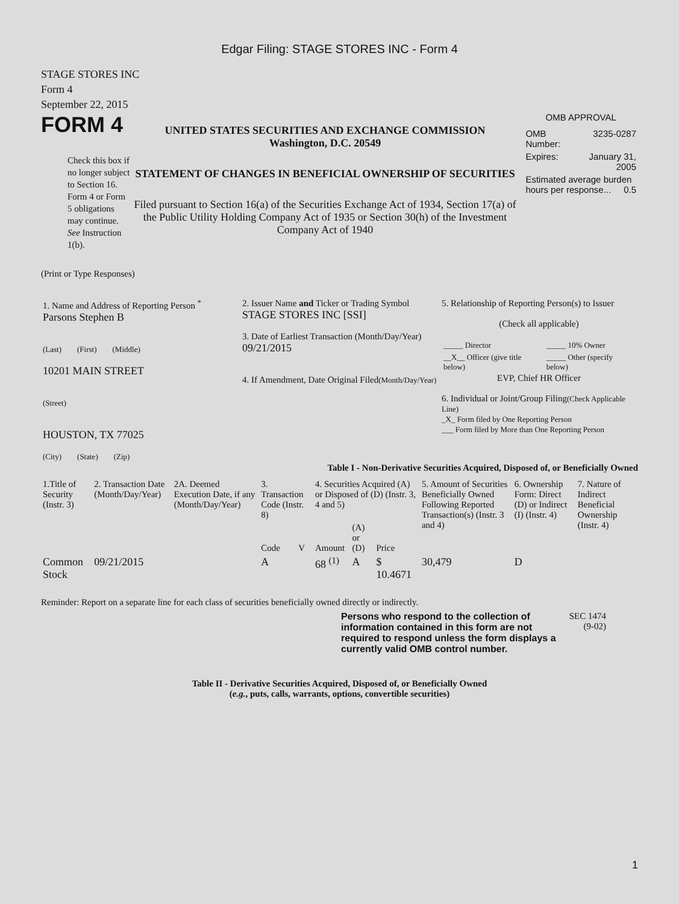Edgar Filing: STAGE STORES INC - Form 4
STAGE STORES INC
Form 4
September 22, 2015
FORM 4
Check this box if no longer subject to Section 16. Form 4 or Form 5 obligations may continue. See Instruction 1(b).
UNITED STATES SECURITIES AND EXCHANGE COMMISSION
Washington, D.C. 20549
STATEMENT OF CHANGES IN BENEFICIAL OWNERSHIP OF SECURITIES
Filed pursuant to Section 16(a) of the Securities Exchange Act of 1934, Section 17(a) of the Public Utility Holding Company Act of 1935 or Section 30(h) of the Investment Company Act of 1940
OMB APPROVAL
| OMB Number: | 3235-0287 |
| Expires: | January 31, 2005 |
| Estimated average burden hours per response... 0.5 | |
(Print or Type Responses)
| 1. Name and Address of Reporting Person <sup>*</sup> Parsons Stephen B (Last) (First) (Middle) 10201 MAIN STREET (Street) HOUSTON, TX 77025 (City) (State) (Zip) | 2. Issuer Name and Ticker or Trading Symbol STAGE STORES INC [SSI] 3. Date of Earliest Transaction (Month/Day/Year) 09/21/2015 4. If Amendment, Date Original Filed (Month/Day/Year) | 5. Relationship of Reporting Person(s) to Issuer (Check all applicable) / _____ Director / _____ 10% Owner / / __X__ Officer (give title below) / _____ Other (specify below) / EVP, Chief HR Officer 6. Individual or Joint/Group Filing (Check Applicable Line) _X_ Form filed by One Reporting Person ___ Form filed by More than One Reporting Person |
Table I - Non-Derivative Securities Acquired, Disposed of, or Beneficially Owned
| 1.Title of Security (Instr. 3) | 2. Transaction Date (Month/Day/Year) | 2A. Deemed Execution Date, if any (Month/Day/Year) | 3. Transaction Code (Instr. 8) | | 4. Securities Acquired (A) or Disposed of (D) (Instr. 3, 4 and 5) | | | 5. Amount of Securities Beneficially Owned Following Reported Transaction(s) (Instr. 3 and 4) | 6. Ownership Form: Direct (D) or Indirect (I) (Instr. 4) | 7. Nature of Indirect Beneficial Ownership (Instr. 4) |
| --- | --- | --- | --- | --- | --- | --- | --- | --- | --- | --- |
| | | | Code | V | Amount | (A) or (D) | Price | | | |
| Common Stock | 09/21/2015 | | A | | 68 <sup>(1)</sup> | A | $ 10.4671 | 30,479 | D | |
Reminder: Report on a separate line for each class of securities beneficially owned directly or indirectly.
Persons who respond to the collection of information contained in this form are not required to respond unless the form displays a currently valid OMB control number.
SEC 1474 (9-02)
Table II - Derivative Securities Acquired, Disposed of, or Beneficially Owned
(e.g., puts, calls, warrants, options, convertible securities)
1